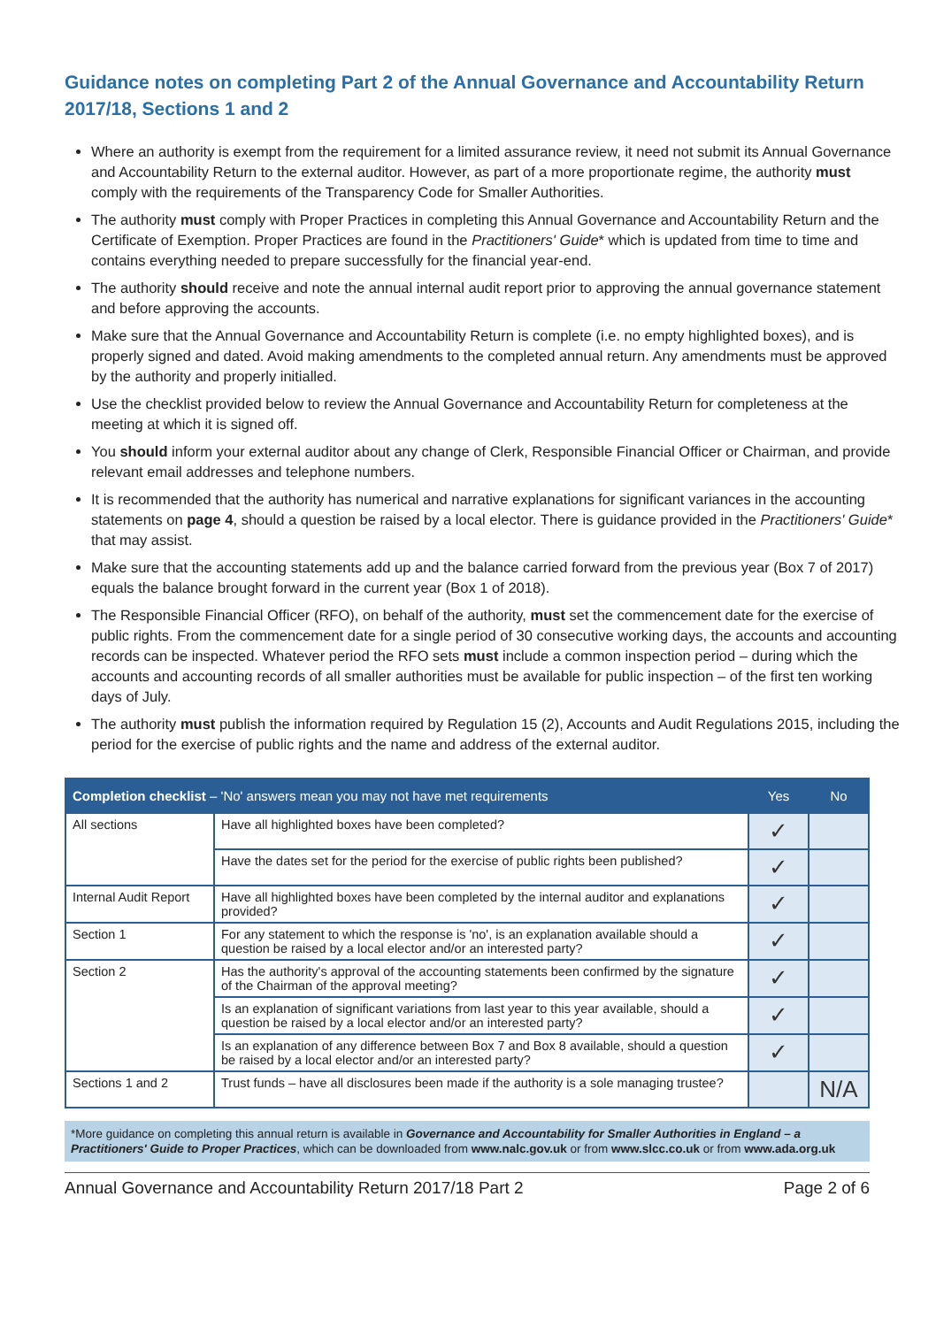Guidance notes on completing Part 2 of the Annual Governance and Accountability Return 2017/18, Sections 1 and 2
Where an authority is exempt from the requirement for a limited assurance review, it need not submit its Annual Governance and Accountability Return to the external auditor. However, as part of a more proportionate regime, the authority must comply with the requirements of the Transparency Code for Smaller Authorities.
The authority must comply with Proper Practices in completing this Annual Governance and Accountability Return and the Certificate of Exemption. Proper Practices are found in the Practitioners' Guide* which is updated from time to time and contains everything needed to prepare successfully for the financial year-end.
The authority should receive and note the annual internal audit report prior to approving the annual governance statement and before approving the accounts.
Make sure that the Annual Governance and Accountability Return is complete (i.e. no empty highlighted boxes), and is properly signed and dated. Avoid making amendments to the completed annual return. Any amendments must be approved by the authority and properly initialled.
Use the checklist provided below to review the Annual Governance and Accountability Return for completeness at the meeting at which it is signed off.
You should inform your external auditor about any change of Clerk, Responsible Financial Officer or Chairman, and provide relevant email addresses and telephone numbers.
It is recommended that the authority has numerical and narrative explanations for significant variances in the accounting statements on page 4, should a question be raised by a local elector. There is guidance provided in the Practitioners' Guide* that may assist.
Make sure that the accounting statements add up and the balance carried forward from the previous year (Box 7 of 2017) equals the balance brought forward in the current year (Box 1 of 2018).
The Responsible Financial Officer (RFO), on behalf of the authority, must set the commencement date for the exercise of public rights. From the commencement date for a single period of 30 consecutive working days, the accounts and accounting records can be inspected. Whatever period the RFO sets must include a common inspection period – during which the accounts and accounting records of all smaller authorities must be available for public inspection – of the first ten working days of July.
The authority must publish the information required by Regulation 15 (2), Accounts and Audit Regulations 2015, including the period for the exercise of public rights and the name and address of the external auditor.
| Completion checklist – 'No' answers mean you may not have met requirements | | Yes | No |
| --- | --- | --- | --- |
| All sections | Have all highlighted boxes have been completed? | ✓ | |
| | Have the dates set for the period for the exercise of public rights been published? | ✓ | |
| Internal Audit Report | Have all highlighted boxes have been completed by the internal auditor and explanations provided? | ✓ | |
| Section 1 | For any statement to which the response is 'no', is an explanation available should a question be raised by a local elector and/or an interested party? | ✓ | |
| Section 2 | Has the authority's approval of the accounting statements been confirmed by the signature of the Chairman of the approval meeting? | ✓ | |
| | Is an explanation of significant variations from last year to this year available, should a question be raised by a local elector and/or an interested party? | ✓ | |
| | Is an explanation of any difference between Box 7 and Box 8 available, should a question be raised by a local elector and/or an interested party? | ✓ | |
| Sections 1 and 2 | Trust funds – have all disclosures been made if the authority is a sole managing trustee? | | N/A |
*More guidance on completing this annual return is available in Governance and Accountability for Smaller Authorities in England – a Practitioners' Guide to Proper Practices, which can be downloaded from www.nalc.gov.uk or from www.slcc.co.uk or from www.ada.org.uk
Annual Governance and Accountability Return 2017/18 Part 2 Page 2 of 6